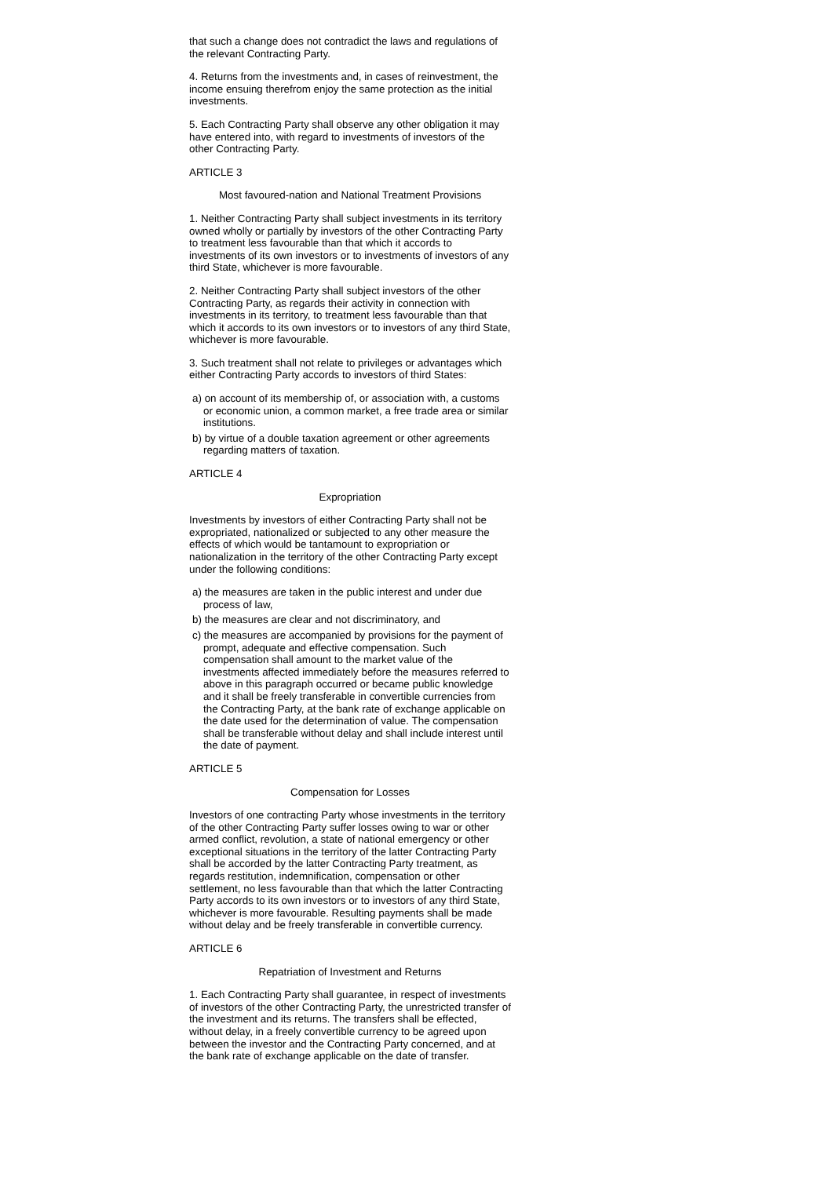that such a change does not contradict the laws and regulations of the relevant Contracting Party.
4. Returns from the investments and, in cases of reinvestment, the income ensuing therefrom enjoy the same protection as the initial investments.
5. Each Contracting Party shall observe any other obligation it may have entered into, with regard to investments of investors of the other Contracting Party.
ARTICLE 3
Most favoured-nation and National Treatment Provisions
1. Neither Contracting Party shall subject investments in its territory owned wholly or partially by investors of the other Contracting Party to treatment less favourable than that which it accords to investments of its own investors or to investments of investors of any third State, whichever is more favourable.
2. Neither Contracting Party shall subject investors of the other Contracting Party, as regards their activity in connection with investments in its territory, to treatment less favourable than that which it accords to its own investors or to investors of any third State, whichever is more favourable.
3. Such treatment shall not relate to privileges or advantages which either Contracting Party accords to investors of third States:
a) on account of its membership of, or association with, a customs or economic union, a common market, a free trade area or similar institutions.
b) by virtue of a double taxation agreement or other agreements regarding matters of taxation.
ARTICLE 4
Expropriation
Investments by investors of either Contracting Party shall not be expropriated, nationalized or subjected to any other measure the effects of which would be tantamount to expropriation or nationalization in the territory of the other Contracting Party except under the following conditions:
a) the measures are taken in the public interest and under due process of law,
b) the measures are clear and not discriminatory, and
c) the measures are accompanied by provisions for the payment of prompt, adequate and effective compensation. Such compensation shall amount to the market value of the investments affected immediately before the measures referred to above in this paragraph occurred or became public knowledge and it shall be freely transferable in convertible currencies from the Contracting Party, at the bank rate of exchange applicable on the date used for the determination of value. The compensation shall be transferable without delay and shall include interest until the date of payment.
ARTICLE 5
Compensation for Losses
Investors of one contracting Party whose investments in the territory of the other Contracting Party suffer losses owing to war or other armed conflict, revolution, a state of national emergency or other exceptional situations in the territory of the latter Contracting Party shall be accorded by the latter Contracting Party treatment, as regards restitution, indemnification, compensation or other settlement, no less favourable than that which the latter Contracting Party accords to its own investors or to investors of any third State, whichever is more favourable. Resulting payments shall be made without delay and be freely transferable in convertible currency.
ARTICLE 6
Repatriation of Investment and Returns
1. Each Contracting Party shall guarantee, in respect of investments of investors of the other Contracting Party, the unrestricted transfer of the investment and its returns. The transfers shall be effected, without delay, in a freely convertible currency to be agreed upon between the investor and the Contracting Party concerned, and at the bank rate of exchange applicable on the date of transfer.